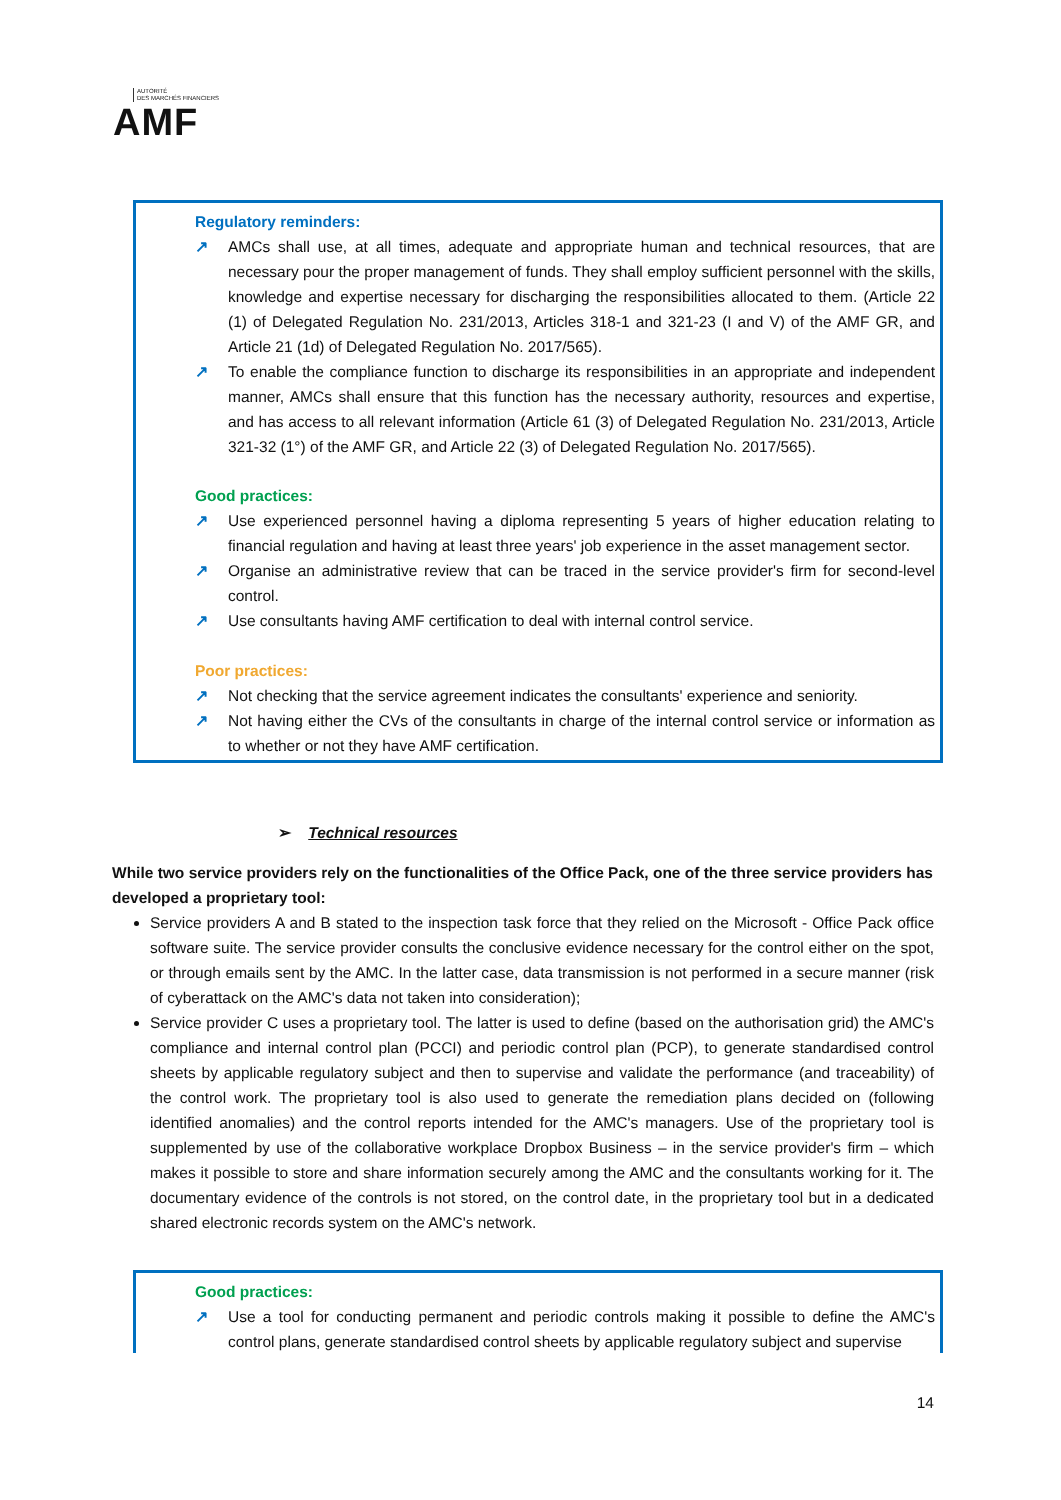AUTORITÉ
DES MARCHÉS FINANCIERS
AMF
Regulatory reminders:
↗ AMCs shall use, at all times, adequate and appropriate human and technical resources, that are necessary pour the proper management of funds. They shall employ sufficient personnel with the skills, knowledge and expertise necessary for discharging the responsibilities allocated to them. (Article 22 (1) of Delegated Regulation No. 231/2013, Articles 318-1 and 321-23 (I and V) of the AMF GR, and Article 21 (1d) of Delegated Regulation No. 2017/565).
↗ To enable the compliance function to discharge its responsibilities in an appropriate and independent manner, AMCs shall ensure that this function has the necessary authority, resources and expertise, and has access to all relevant information (Article 61 (3) of Delegated Regulation No. 231/2013, Article 321-32 (1°) of the AMF GR, and Article 22 (3) of Delegated Regulation No. 2017/565).
Good practices:
↗ Use experienced personnel having a diploma representing 5 years of higher education relating to financial regulation and having at least three years' job experience in the asset management sector.
↗ Organise an administrative review that can be traced in the service provider's firm for second-level control.
↗ Use consultants having AMF certification to deal with internal control service.
Poor practices:
↗ Not checking that the service agreement indicates the consultants' experience and seniority.
↗ Not having either the CVs of the consultants in charge of the internal control service or information as to whether or not they have AMF certification.
➢ Technical resources
While two service providers rely on the functionalities of the Office Pack, one of the three service providers has developed a proprietary tool:
Service providers A and B stated to the inspection task force that they relied on the Microsoft - Office Pack office software suite. The service provider consults the conclusive evidence necessary for the control either on the spot, or through emails sent by the AMC. In the latter case, data transmission is not performed in a secure manner (risk of cyberattack on the AMC's data not taken into consideration);
Service provider C uses a proprietary tool. The latter is used to define (based on the authorisation grid) the AMC's compliance and internal control plan (PCCI) and periodic control plan (PCP), to generate standardised control sheets by applicable regulatory subject and then to supervise and validate the performance (and traceability) of the control work. The proprietary tool is also used to generate the remediation plans decided on (following identified anomalies) and the control reports intended for the AMC's managers. Use of the proprietary tool is supplemented by use of the collaborative workplace Dropbox Business – in the service provider's firm – which makes it possible to store and share information securely among the AMC and the consultants working for it. The documentary evidence of the controls is not stored, on the control date, in the proprietary tool but in a dedicated shared electronic records system on the AMC's network.
Good practices:
↗ Use a tool for conducting permanent and periodic controls making it possible to define the AMC's control plans, generate standardised control sheets by applicable regulatory subject and supervise
14